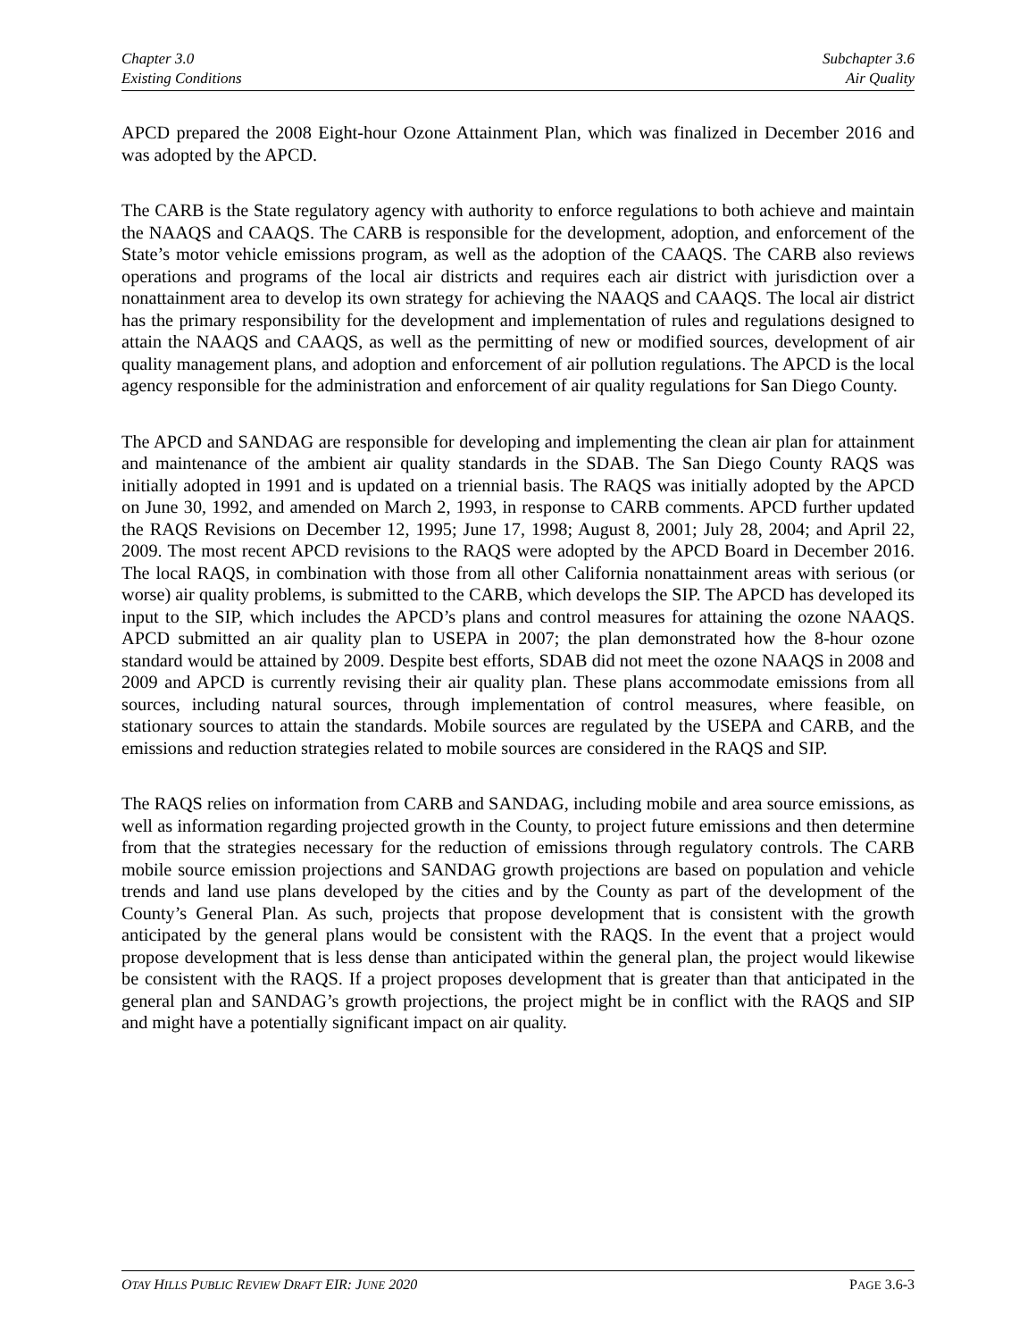Chapter 3.0
Existing Conditions
Subchapter 3.6
Air Quality
APCD prepared the 2008 Eight-hour Ozone Attainment Plan, which was finalized in December 2016 and was adopted by the APCD.
The CARB is the State regulatory agency with authority to enforce regulations to both achieve and maintain the NAAQS and CAAQS. The CARB is responsible for the development, adoption, and enforcement of the State’s motor vehicle emissions program, as well as the adoption of the CAAQS. The CARB also reviews operations and programs of the local air districts and requires each air district with jurisdiction over a nonattainment area to develop its own strategy for achieving the NAAQS and CAAQS. The local air district has the primary responsibility for the development and implementation of rules and regulations designed to attain the NAAQS and CAAQS, as well as the permitting of new or modified sources, development of air quality management plans, and adoption and enforcement of air pollution regulations. The APCD is the local agency responsible for the administration and enforcement of air quality regulations for San Diego County.
The APCD and SANDAG are responsible for developing and implementing the clean air plan for attainment and maintenance of the ambient air quality standards in the SDAB. The San Diego County RAQS was initially adopted in 1991 and is updated on a triennial basis. The RAQS was initially adopted by the APCD on June 30, 1992, and amended on March 2, 1993, in response to CARB comments. APCD further updated the RAQS Revisions on December 12, 1995; June 17, 1998; August 8, 2001; July 28, 2004; and April 22, 2009. The most recent APCD revisions to the RAQS were adopted by the APCD Board in December 2016. The local RAQS, in combination with those from all other California nonattainment areas with serious (or worse) air quality problems, is submitted to the CARB, which develops the SIP. The APCD has developed its input to the SIP, which includes the APCD’s plans and control measures for attaining the ozone NAAQS. APCD submitted an air quality plan to USEPA in 2007; the plan demonstrated how the 8-hour ozone standard would be attained by 2009. Despite best efforts, SDAB did not meet the ozone NAAQS in 2008 and 2009 and APCD is currently revising their air quality plan. These plans accommodate emissions from all sources, including natural sources, through implementation of control measures, where feasible, on stationary sources to attain the standards. Mobile sources are regulated by the USEPA and CARB, and the emissions and reduction strategies related to mobile sources are considered in the RAQS and SIP.
The RAQS relies on information from CARB and SANDAG, including mobile and area source emissions, as well as information regarding projected growth in the County, to project future emissions and then determine from that the strategies necessary for the reduction of emissions through regulatory controls. The CARB mobile source emission projections and SANDAG growth projections are based on population and vehicle trends and land use plans developed by the cities and by the County as part of the development of the County’s General Plan. As such, projects that propose development that is consistent with the growth anticipated by the general plans would be consistent with the RAQS. In the event that a project would propose development that is less dense than anticipated within the general plan, the project would likewise be consistent with the RAQS. If a project proposes development that is greater than that anticipated in the general plan and SANDAG’s growth projections, the project might be in conflict with the RAQS and SIP and might have a potentially significant impact on air quality.
OTAY HILLS PUBLIC REVIEW DRAFT EIR: JUNE 2020
PAGE 3.6-3